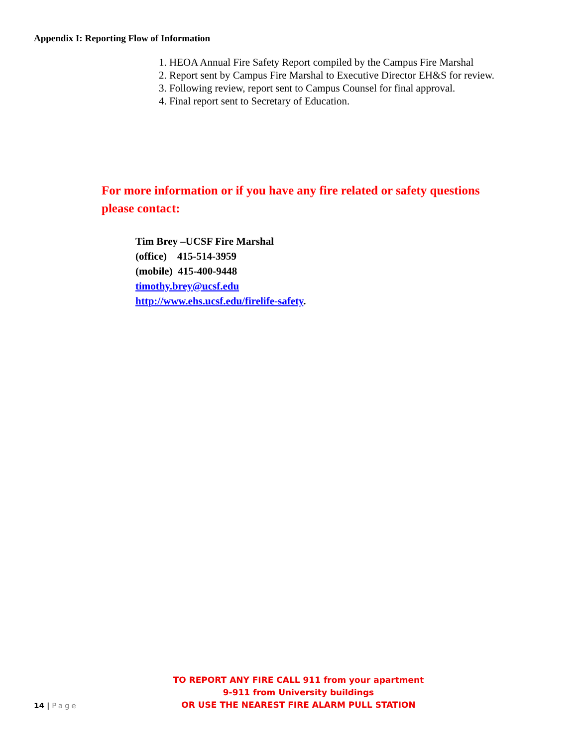Appendix I: Reporting Flow of Information
1. HEOA Annual Fire Safety Report compiled by the Campus Fire Marshal
2. Report sent by Campus Fire Marshal to Executive Director EH&S for review.
3. Following review, report sent to Campus Counsel for final approval.
4. Final report sent to Secretary of Education.
For more information or if you have any fire related or safety questions please contact:
Tim Brey –UCSF Fire Marshal
(office) 415-514-3959
(mobile) 415-400-9448
timothy.brey@ucsf.edu
http://www.ehs.ucsf.edu/firelife-safety.
TO REPORT ANY FIRE CALL 911 from your apartment
9-911 from University buildings
OR USE THE NEAREST FIRE ALARM PULL STATION
14 | Page